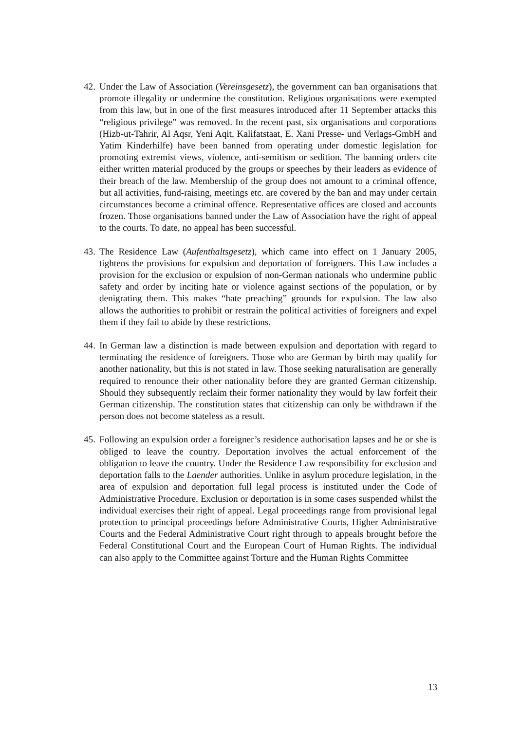42.
Under the Law of Association (Vereinsgesetz), the government can ban organisations that promote illegality or undermine the constitution. Religious organisations were exempted from this law, but in one of the first measures introduced after 11 September attacks this “religious privilege” was removed. In the recent past, six organisations and corporations (Hizb-ut-Tahrir, Al Aqsr, Yeni Aqit, Kalifatstaat, E. Xani Presse- und Verlags-GmbH and Yatim Kinderhilfe) have been banned from operating under domestic legislation for promoting extremist views, violence, anti-semitism or sedition. The banning orders cite either written material produced by the groups or speeches by their leaders as evidence of their breach of the law. Membership of the group does not amount to a criminal offence, but all activities, fund-raising, meetings etc. are covered by the ban and may under certain circumstances become a criminal offence. Representative offices are closed and accounts frozen. Those organisations banned under the Law of Association have the right of appeal to the courts. To date, no appeal has been successful.
43.
The Residence Law (Aufenthaltsgesetz), which came into effect on 1 January 2005, tightens the provisions for expulsion and deportation of foreigners. This Law includes a provision for the exclusion or expulsion of non-German nationals who undermine public safety and order by inciting hate or violence against sections of the population, or by denigrating them. This makes “hate preaching” grounds for expulsion. The law also allows the authorities to prohibit or restrain the political activities of foreigners and expel them if they fail to abide by these restrictions.
44.
In German law a distinction is made between expulsion and deportation with regard to terminating the residence of foreigners. Those who are German by birth may qualify for another nationality, but this is not stated in law. Those seeking naturalisation are generally required to renounce their other nationality before they are granted German citizenship. Should they subsequently reclaim their former nationality they would by law forfeit their German citizenship. The constitution states that citizenship can only be withdrawn if the person does not become stateless as a result.
45.
Following an expulsion order a foreigner’s residence authorisation lapses and he or she is obliged to leave the country. Deportation involves the actual enforcement of the obligation to leave the country. Under the Residence Law responsibility for exclusion and deportation falls to the Laender authorities. Unlike in asylum procedure legislation, in the area of expulsion and deportation full legal process is instituted under the Code of Administrative Procedure. Exclusion or deportation is in some cases suspended whilst the individual exercises their right of appeal. Legal proceedings range from provisional legal protection to principal proceedings before Administrative Courts, Higher Administrative Courts and the Federal Administrative Court right through to appeals brought before the Federal Constitutional Court and the European Court of Human Rights. The individual can also apply to the Committee against Torture and the Human Rights Committee
13